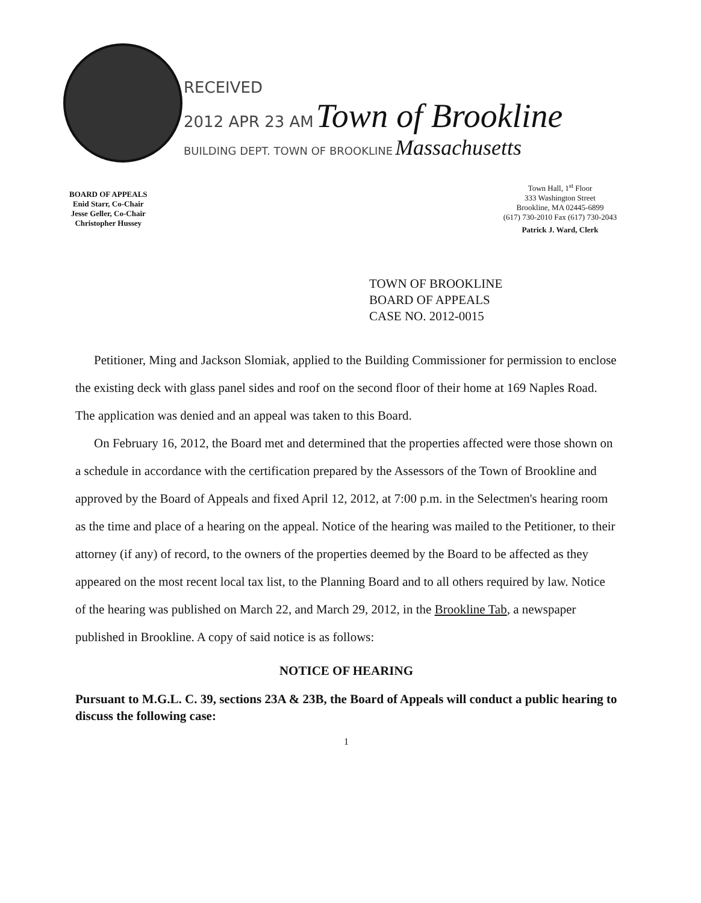RECEIVED
2012 APR 23 AM Town of Brookline
BUILDING DEPT. TOWN OF BROOKLINE Massachusetts
BOARD OF APPEALS
Enid Starr, Co-Chair
Jesse Geller, Co-Chair
Christopher Hussey
Town Hall, 1<sup>st</sup> Floor
333 Washington Street
Brookline, MA 02445-6899
(617) 730-2010 Fax (617) 730-2043
Patrick J. Ward, Clerk
TOWN OF BROOKLINE
BOARD OF APPEALS
CASE NO. 2012-0015
Petitioner, Ming and Jackson Slomiak, applied to the Building Commissioner for permission to enclose the existing deck with glass panel sides and roof on the second floor of their home at 169 Naples Road. The application was denied and an appeal was taken to this Board.
On February 16, 2012, the Board met and determined that the properties affected were those shown on a schedule in accordance with the certification prepared by the Assessors of the Town of Brookline and approved by the Board of Appeals and fixed April 12, 2012, at 7:00 p.m. in the Selectmen's hearing room as the time and place of a hearing on the appeal. Notice of the hearing was mailed to the Petitioner, to their attorney (if any) of record, to the owners of the properties deemed by the Board to be affected as they appeared on the most recent local tax list, to the Planning Board and to all others required by law. Notice of the hearing was published on March 22, and March 29, 2012, in the Brookline Tab, a newspaper published in Brookline. A copy of said notice is as follows:
NOTICE OF HEARING
Pursuant to M.G.L. C. 39, sections 23A & 23B, the Board of Appeals will conduct a public hearing to discuss the following case:
1